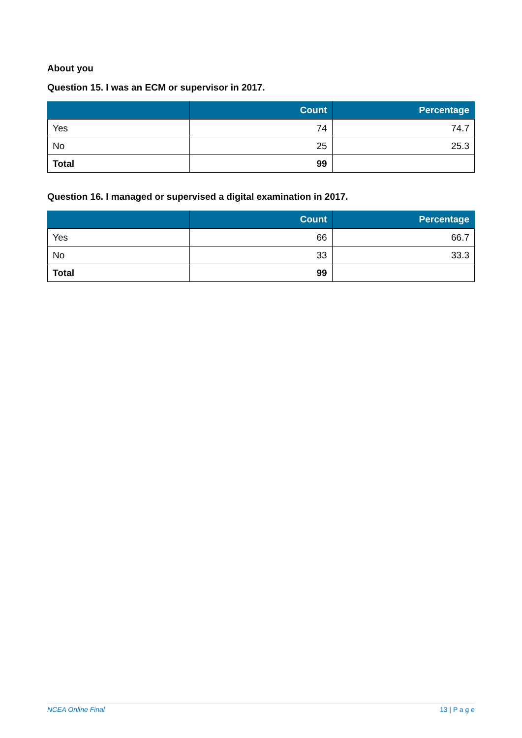About you
Question 15. I was an ECM or supervisor in 2017.
| | Count | Percentage |
| --- | --- | --- |
| Yes | 74 | 74.7 |
| No | 25 | 25.3 |
| Total | 99 | |
Question 16. I managed or supervised a digital examination in 2017.
| | Count | Percentage |
| --- | --- | --- |
| Yes | 66 | 66.7 |
| No | 33 | 33.3 |
| Total | 99 | |
NCEA Online Final 13 | P a g e